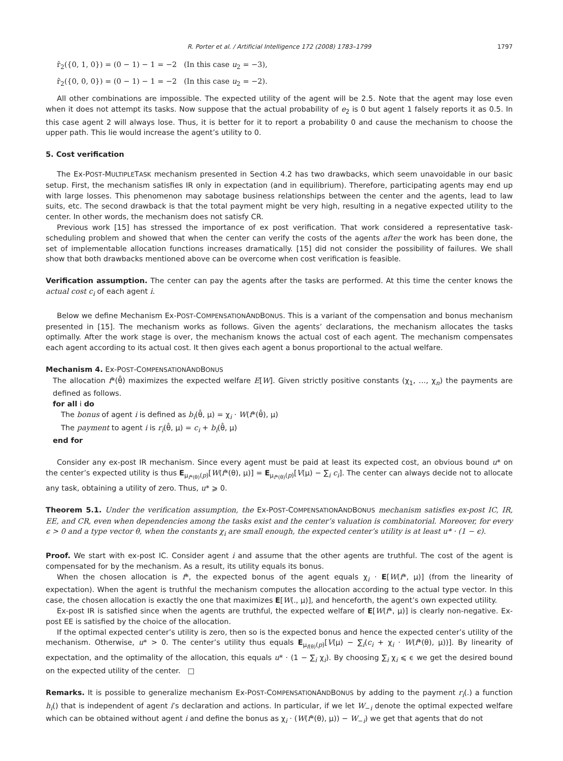R. Porter et al. / Artificial Intelligence 172 (2008) 1783–1799 1797
r̂<sub>2</sub>({0, 1, 0}) = (0 − 1) − 1 = −2 (In this case u<sub>2</sub> = −3),
r̂<sub>2</sub>({0, 0, 0}) = (0 − 1) − 1 = −2 (In this case u<sub>2</sub> = −2).
All other combinations are impossible. The expected utility of the agent will be 2.5. Note that the agent may lose even when it does not attempt its tasks. Now suppose that the actual probability of e<sub>2</sub> is 0 but agent 1 falsely reports it as 0.5. In this case agent 2 will always lose. Thus, it is better for it to report a probability 0 and cause the mechanism to choose the upper path. This lie would increase the agent’s utility to 0.
5. Cost verification
The Ex-POST-MULTIPLETASK mechanism presented in Section 4.2 has two drawbacks, which seem unavoidable in our basic setup. First, the mechanism satisfies IR only in expectation (and in equilibrium). Therefore, participating agents may end up with large losses. This phenomenon may sabotage business relationships between the center and the agents, lead to law suits, etc. The second drawback is that the total payment might be very high, resulting in a negative expected utility to the center. In other words, the mechanism does not satisfy CR.
Previous work [15] has stressed the importance of ex post verification. That work considered a representative task-scheduling problem and showed that when the center can verify the costs of the agents after the work has been done, the set of implementable allocation functions increases dramatically. [15] did not consider the possibility of failures. We shall show that both drawbacks mentioned above can be overcome when cost verification is feasible.
Verification assumption. The center can pay the agents after the tasks are performed. At this time the center knows the actual cost c<sub>i</sub> of each agent i.
Below we define Mechanism Ex-POST-COMPENSATIONANDBONUS. This is a variant of the compensation and bonus mechanism presented in [15]. The mechanism works as follows. Given the agents’ declarations, the mechanism allocates the tasks optimally. After the work stage is over, the mechanism knows the actual cost of each agent. The mechanism compensates each agent according to its actual cost. It then gives each agent a bonus proportional to the actual welfare.
Mechanism 4. Ex-POST-COMPENSATIONANDBONUS
The allocation f*(θ̂) maximizes the expected welfare E[W]. Given strictly positive constants (χ<sub>1</sub>, …, χ<sub>n</sub>) the payments are defined as follows.
for all i do
The bonus of agent i is defined as b<sub>i</sub>(θ̂, μ) = χ<sub>i</sub> · W(f*(θ̂), μ)
The payment to agent i is r<sub>i</sub>(θ̂, μ) = c<sub>i</sub> + b<sub>i</sub>(θ̂, μ)
end for
Consider any ex-post IR mechanism. Since every agent must be paid at least its expected cost, an obvious bound u* on the center’s expected utility is thus E<sub>μ<sub>f*(θ)</sub>(p)</sub>[W(f*(θ), μ)] = E<sub>μ<sub>f*(θ)</sub>(p)</sub>[V(μ) − ∑<sub>i</sub> c<sub>i</sub>]. The center can always decide not to allocate any task, obtaining a utility of zero. Thus, u* ⩾ 0.
Theorem 5.1. Under the verification assumption, the Ex-POST-COMPENSATIONANDBONUS mechanism satisfies ex-post IC, IR, EE, and CR, even when dependencies among the tasks exist and the center’s valuation is combinatorial. Moreover, for every ϵ > 0 and a type vector θ, when the constants χ<sub>i</sub> are small enough, the expected center’s utility is at least u* · (1 − ϵ).
Proof. We start with ex-post IC. Consider agent i and assume that the other agents are truthful. The cost of the agent is compensated for by the mechanism. As a result, its utility equals its bonus.
When the chosen allocation is f*, the expected bonus of the agent equals χ<sub>i</sub> · E[W(f*, μ)] (from the linearity of expectation). When the agent is truthful the mechanism computes the allocation according to the actual type vector. In this case, the chosen allocation is exactly the one that maximizes E[W(., μ)], and henceforth, the agent’s own expected utility.
Ex-post IR is satisfied since when the agents are truthful, the expected welfare of E[W(f*, μ)] is clearly non-negative. Ex-post EE is satisfied by the choice of the allocation.
If the optimal expected center’s utility is zero, then so is the expected bonus and hence the expected center’s utility of the mechanism. Otherwise, u* > 0. The center’s utility thus equals E<sub>μ<sub>f(θ)</sub>(p)</sub>[V(μ) − ∑<sub>i</sub>(c<sub>i</sub> + χ<sub>i</sub> · W(f*(θ), μ))]. By linearity of expectation, and the optimality of the allocation, this equals u* · (1 − ∑<sub>i</sub> χ<sub>i</sub>). By choosing ∑<sub>i</sub> χ<sub>i</sub> ⩽ ϵ we get the desired bound on the expected utility of the center. □
Remarks. It is possible to generalize mechanism Ex-POST-COMPENSATIONANDBONUS by adding to the payment r<sub>i</sub>(.) a function h<sub>i</sub>() that is independent of agent i’s declaration and actions. In particular, if we let W<sub>−i</sub> denote the optimal expected welfare which can be obtained without agent i and define the bonus as χ<sub>i</sub> · (W(f*(θ), μ)) − W<sub>−i</sub>) we get that agents that do not